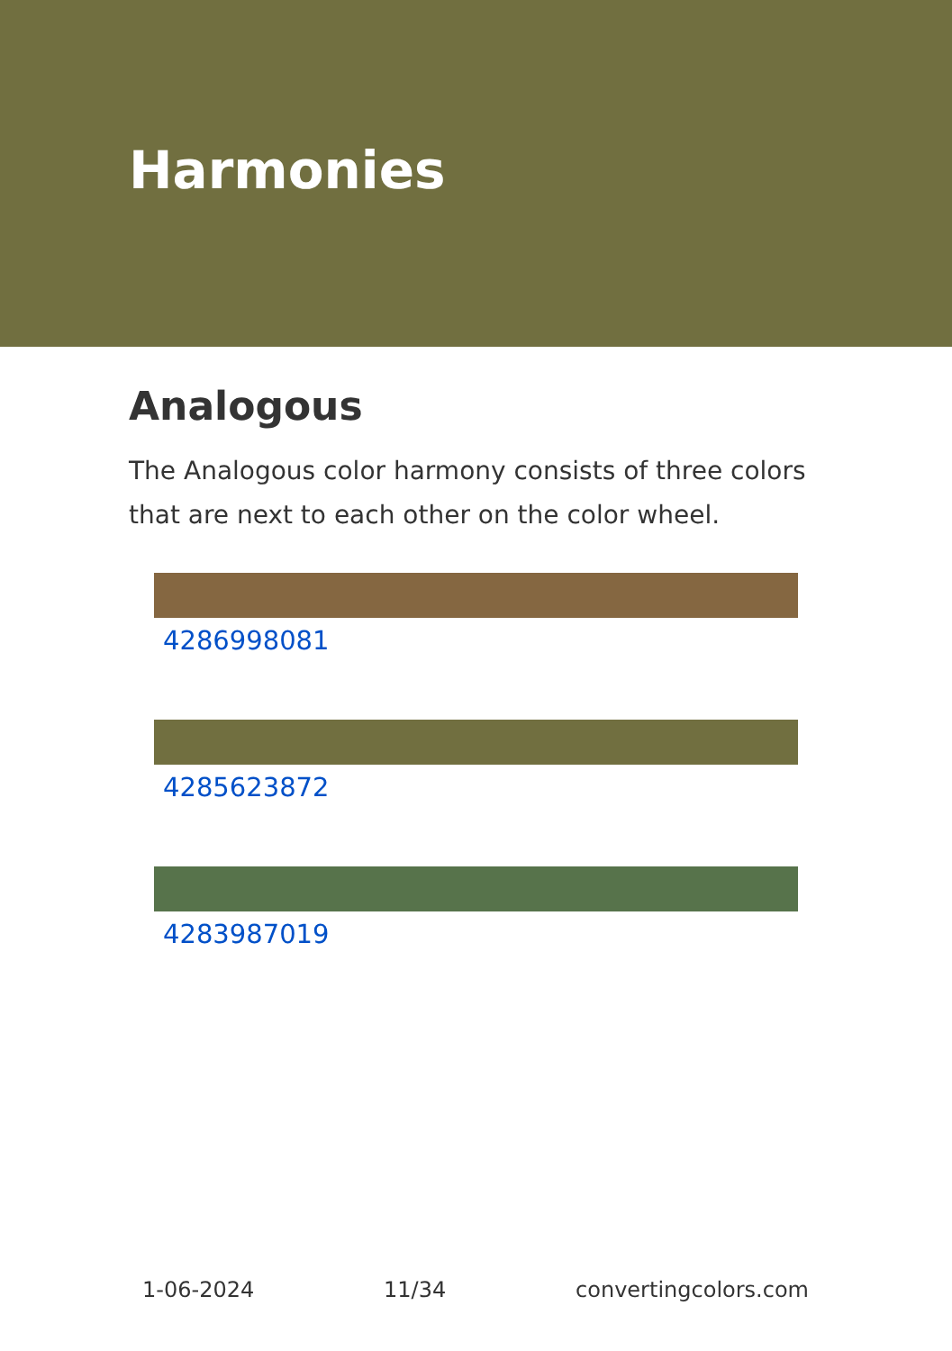Harmonies
Analogous
The Analogous color harmony consists of three colors that are next to each other on the color wheel.
4286998081
4285623872
4283987019
1-06-2024 11/34 convertingcolors.com